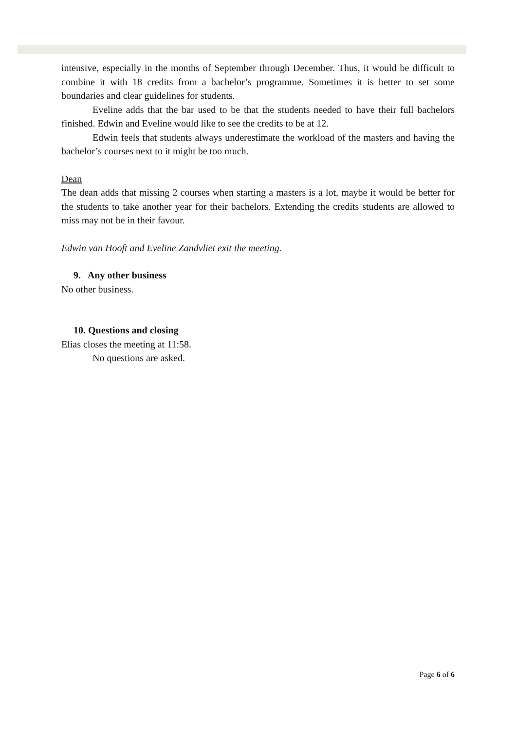intensive, especially in the months of September through December. Thus, it would be difficult to combine it with 18 credits from a bachelor’s programme. Sometimes it is better to set some boundaries and clear guidelines for students.
Eveline adds that the bar used to be that the students needed to have their full bachelors finished. Edwin and Eveline would like to see the credits to be at 12.
Edwin feels that students always underestimate the workload of the masters and having the bachelor’s courses next to it might be too much.
Dean
The dean adds that missing 2 courses when starting a masters is a lot, maybe it would be better for the students to take another year for their bachelors. Extending the credits students are allowed to miss may not be in their favour.
Edwin van Hooft and Eveline Zandvliet exit the meeting.
9. Any other business
No other business.
10. Questions and closing
Elias closes the meeting at 11:58.
No questions are asked.
Page 6 of 6